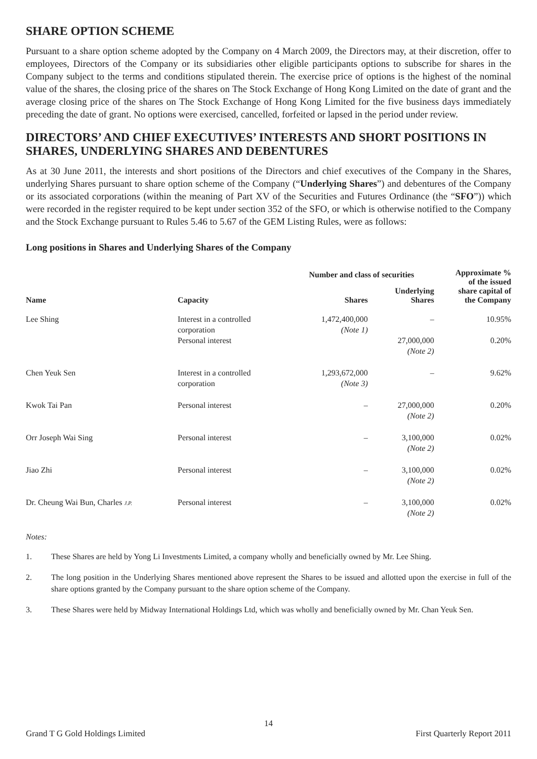SHARE OPTION SCHEME
Pursuant to a share option scheme adopted by the Company on 4 March 2009, the Directors may, at their discretion, offer to employees, Directors of the Company or its subsidiaries other eligible participants options to subscribe for shares in the Company subject to the terms and conditions stipulated therein. The exercise price of options is the highest of the nominal value of the shares, the closing price of the shares on The Stock Exchange of Hong Kong Limited on the date of grant and the average closing price of the shares on The Stock Exchange of Hong Kong Limited for the five business days immediately preceding the date of grant. No options were exercised, cancelled, forfeited or lapsed in the period under review.
DIRECTORS’ AND CHIEF EXECUTIVES’ INTERESTS AND SHORT POSITIONS IN SHARES, UNDERLYING SHARES AND DEBENTURES
As at 30 June 2011, the interests and short positions of the Directors and chief executives of the Company in the Shares, underlying Shares pursuant to share option scheme of the Company (“Underlying Shares”) and debentures of the Company or its associated corporations (within the meaning of Part XV of the Securities and Futures Ordinance (the “SFO”)) which were recorded in the register required to be kept under section 352 of the SFO, or which is otherwise notified to the Company and the Stock Exchange pursuant to Rules 5.46 to 5.67 of the GEM Listing Rules, were as follows:
Long positions in Shares and Underlying Shares of the Company
| Name | Capacity | Number and class of securities | | Approximate % of the issued share capital of the Company |
| --- | --- | --- | --- | --- |
| | | Shares | Underlying Shares | |
| Lee Shing | Interest in a controlled corporation | 1,472,400,000 (Note 1) | – | 10.95% |
| | Personal interest | | 27,000,000 (Note 2) | 0.20% |
| Chen Yeuk Sen | Interest in a controlled corporation | 1,293,672,000 (Note 3) | – | 9.62% |
| Kwok Tai Pan | Personal interest | – | 27,000,000 (Note 2) | 0.20% |
| Orr Joseph Wai Sing | Personal interest | – | 3,100,000 (Note 2) | 0.02% |
| Jiao Zhi | Personal interest | – | 3,100,000 (Note 2) | 0.02% |
| Dr. Cheung Wai Bun, Charles J.P. | Personal interest | – | 3,100,000 (Note 2) | 0.02% |
Notes:
1. These Shares are held by Yong Li Investments Limited, a company wholly and beneficially owned by Mr. Lee Shing.
2. The long position in the Underlying Shares mentioned above represent the Shares to be issued and allotted upon the exercise in full of the share options granted by the Company pursuant to the share option scheme of the Company.
3. These Shares were held by Midway International Holdings Ltd, which was wholly and beneficially owned by Mr. Chan Yeuk Sen.
14
Grand T G Gold Holdings Limited First Quarterly Report 2011